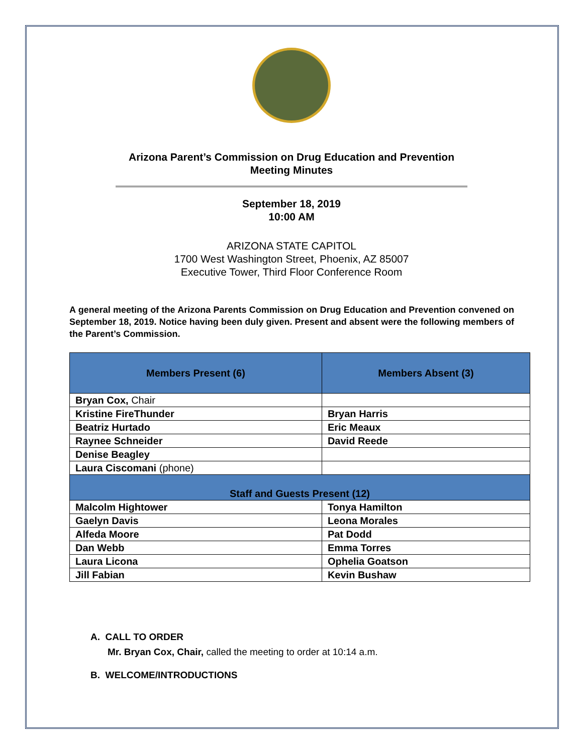Arizona Parent’s Commission on Drug Education and Prevention
Meeting Minutes
September 18, 2019
10:00 AM
ARIZONA STATE CAPITOL
1700 West Washington Street, Phoenix, AZ 85007
Executive Tower, Third Floor Conference Room
A general meeting of the Arizona Parents Commission on Drug Education and Prevention convened on September 18, 2019. Notice having been duly given. Present and absent were the following members of the Parent’s Commission.
| Members Present (6) | Members Absent (3) |
| --- | --- |
| Bryan Cox, Chair | |
| Kristine FireThunder | Bryan Harris |
| Beatriz Hurtado | Eric Meaux |
| Raynee Schneider | David Reede |
| Denise Beagley | |
| Laura Ciscomani (phone) | |
| Staff and Guests Present (12) | |
| Malcolm Hightower | Tonya Hamilton |
| Gaelyn Davis | Leona Morales |
| Alfeda Moore | Pat Dodd |
| Dan Webb | Emma Torres |
| Laura Licona | Ophelia Goatson |
| Jill Fabian | Kevin Bushaw |
A. CALL TO ORDER
Mr. Bryan Cox, Chair, called the meeting to order at 10:14 a.m.
B. WELCOME/INTRODUCTIONS